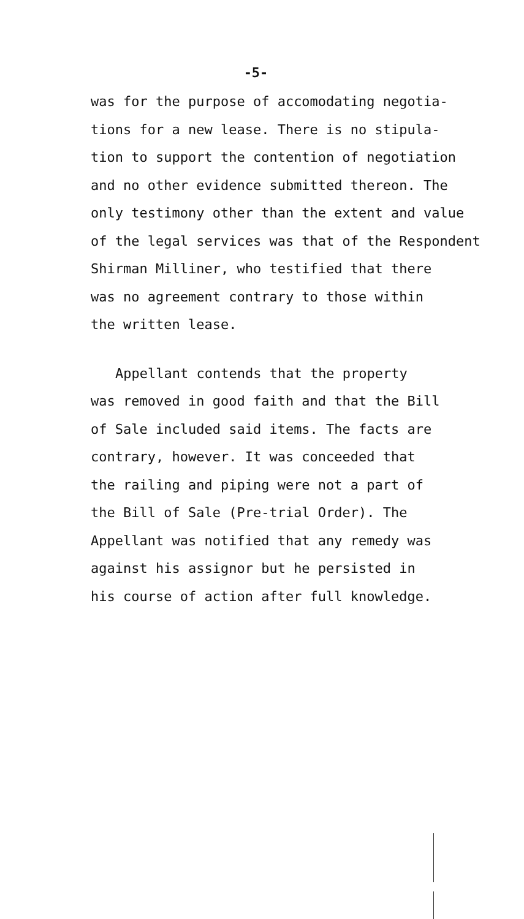-5-
was for the purpose of accomodating negotia-
tions for a new lease. There is no stipula-
tion to support the contention of negotiation
and no other evidence submitted thereon. The
only testimony other than the extent and value
of the legal services was that of the Respondent
Shirman Milliner, who testified that there
was no agreement contrary to those within
the written lease.
Appellant contends that the property
was removed in good faith and that the Bill
of Sale included said items. The facts are
contrary, however. It was conceeded that
the railing and piping were not a part of
the Bill of Sale (Pre-trial Order). The
Appellant was notified that any remedy was
against his assignor but he persisted in
his course of action after full knowledge.